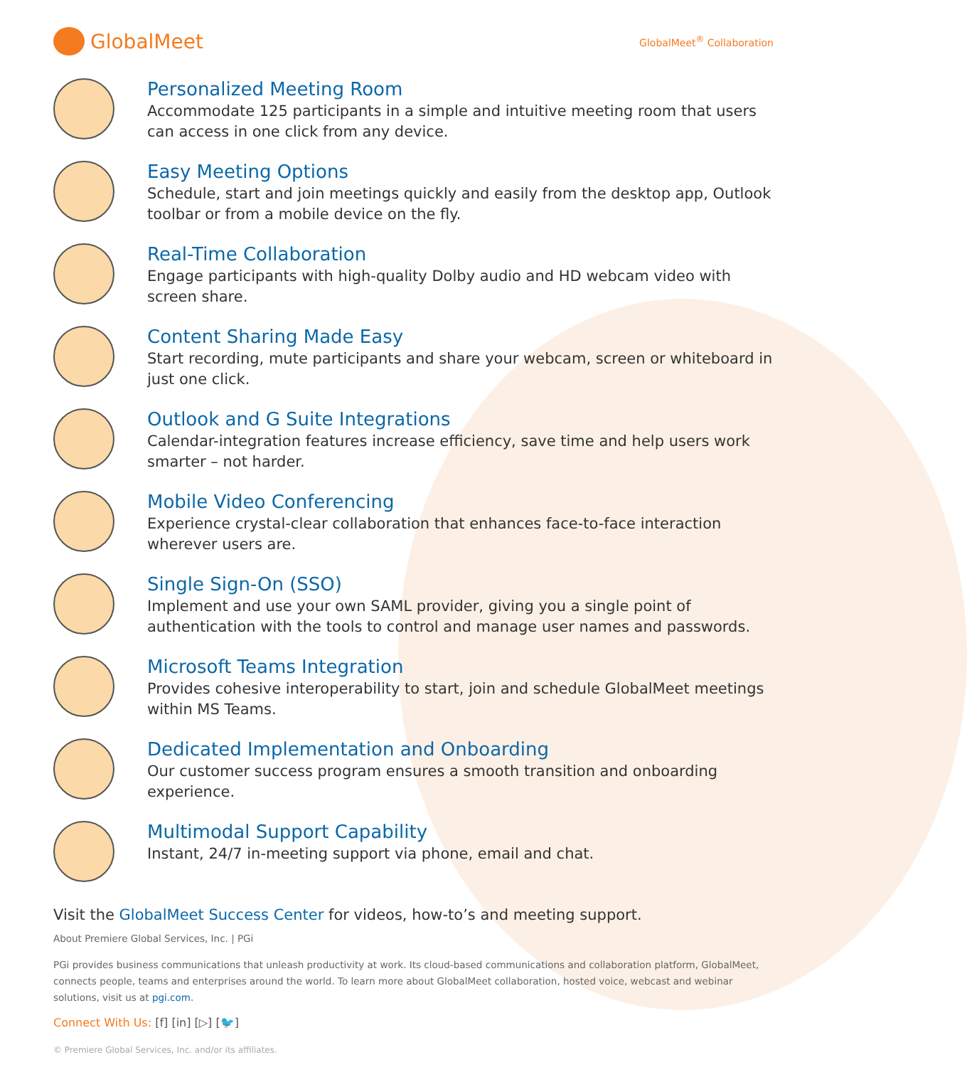GlobalMeet
GlobalMeet<sup>®</sup> Collaboration
Personalized Meeting Room
Accommodate 125 participants in a simple and intuitive meeting room that users can access in one click from any device.
Easy Meeting Options
Schedule, start and join meetings quickly and easily from the desktop app, Outlook toolbar or from a mobile device on the fly.
Real-Time Collaboration
Engage participants with high-quality Dolby audio and HD webcam video with screen share.
Content Sharing Made Easy
Start recording, mute participants and share your webcam, screen or whiteboard in just one click.
Outlook and G Suite Integrations
Calendar-integration features increase efficiency, save time and help users work smarter – not harder.
Mobile Video Conferencing
Experience crystal-clear collaboration that enhances face-to-face interaction wherever users are.
Single Sign-On (SSO)
Implement and use your own SAML provider, giving you a single point of authentication with the tools to control and manage user names and passwords.
Microsoft Teams Integration
Provides cohesive interoperability to start, join and schedule GlobalMeet meetings within MS Teams.
Dedicated Implementation and Onboarding
Our customer success program ensures a smooth transition and onboarding experience.
Multimodal Support Capability
Instant, 24/7 in-meeting support via phone, email and chat.
Visit the GlobalMeet Success Center for videos, how-to’s and meeting support.
About Premiere Global Services, Inc. | PGi
PGi provides business communications that unleash productivity at work. Its cloud-based communications and collaboration platform, GlobalMeet, connects people, teams and enterprises around the world. To learn more about GlobalMeet collaboration, hosted voice, webcast and webinar solutions, visit us at pgi.com.
Connect With Us: [f] [in] [▷] [🐦]
© Premiere Global Services, Inc. and/or its affiliates.